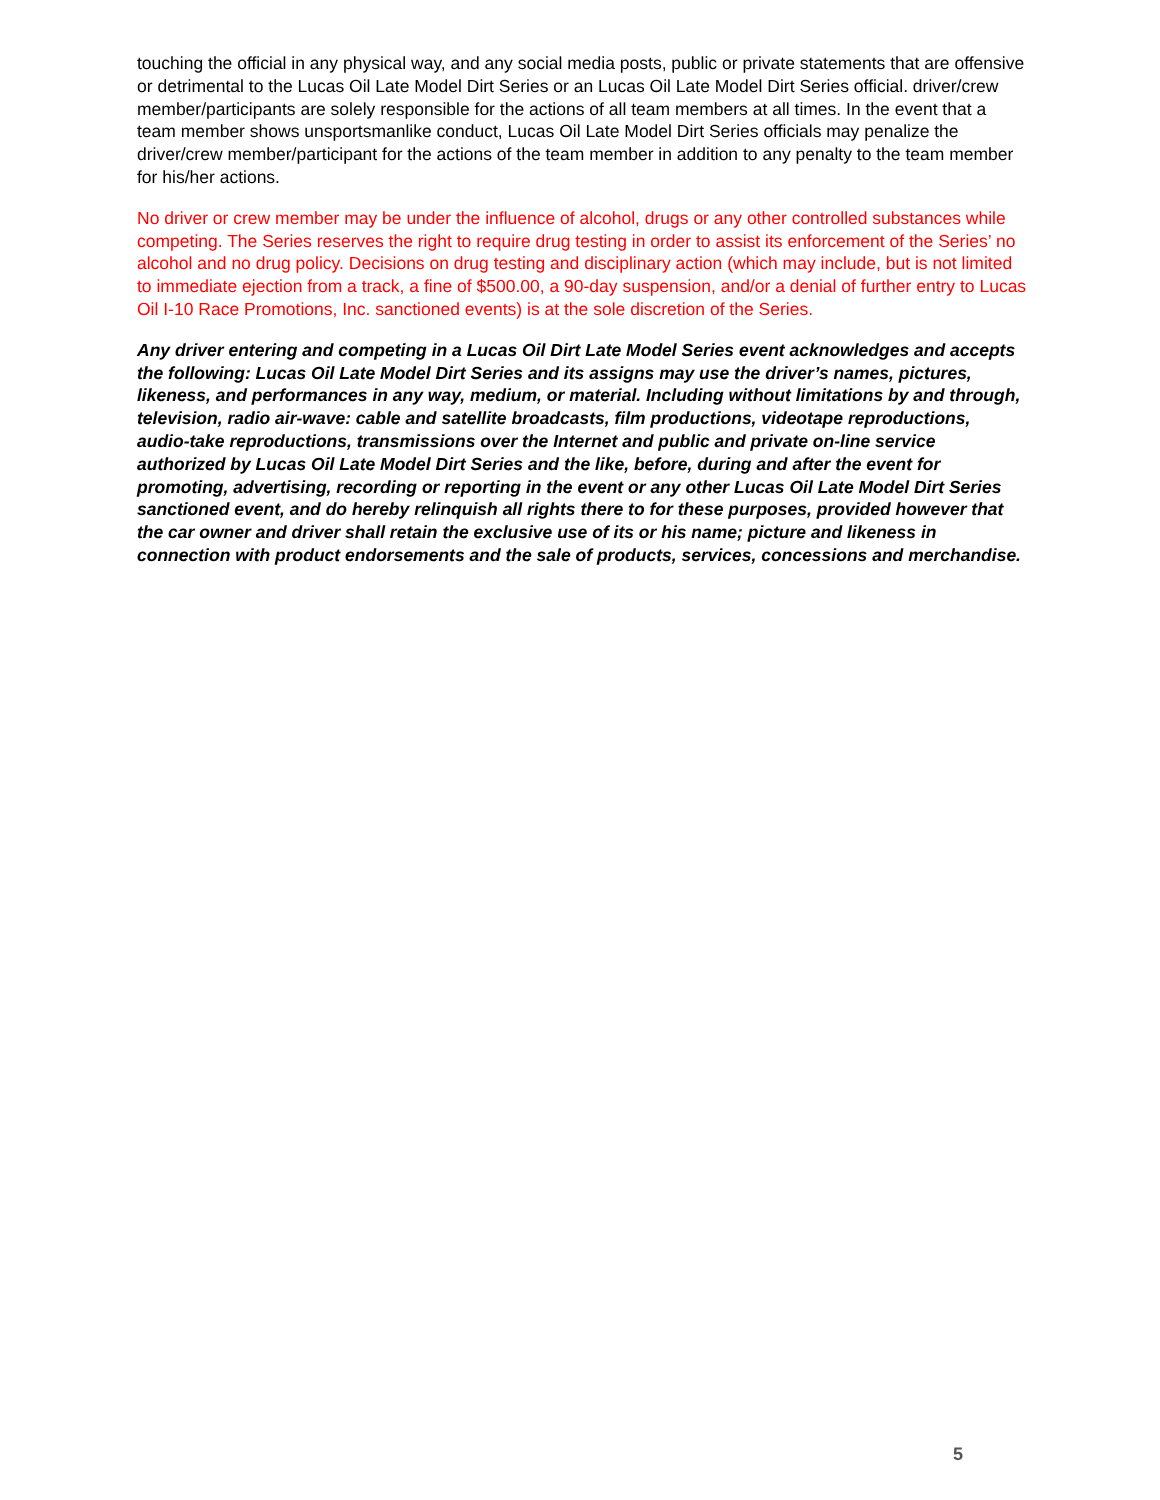touching the official in any physical way, and any social media posts, public or private statements that are offensive or detrimental to the Lucas Oil Late Model Dirt Series or an Lucas Oil Late Model Dirt Series official. driver/crew member/participants are solely responsible for the actions of all team members at all times. In the event that a team member shows unsportsmanlike conduct, Lucas Oil Late Model Dirt Series officials may penalize the driver/crew member/participant for the actions of the team member in addition to any penalty to the team member for his/her actions.
No driver or crew member may be under the influence of alcohol, drugs or any other controlled substances while competing. The Series reserves the right to require drug testing in order to assist its enforcement of the Series’ no alcohol and no drug policy. Decisions on drug testing and disciplinary action (which may include, but is not limited to immediate ejection from a track, a fine of $500.00, a 90-day suspension, and/or a denial of further entry to Lucas Oil I-10 Race Promotions, Inc. sanctioned events) is at the sole discretion of the Series.
Any driver entering and competing in a Lucas Oil Dirt Late Model Series event acknowledges and accepts the following: Lucas Oil Late Model Dirt Series and its assigns may use the driver’s names, pictures, likeness, and performances in any way, medium, or material. Including without limitations by and through, television, radio air-wave: cable and satellite broadcasts, film productions, videotape reproductions, audio-take reproductions, transmissions over the Internet and public and private on-line service authorized by Lucas Oil Late Model Dirt Series and the like, before, during and after the event for promoting, advertising, recording or reporting in the event or any other Lucas Oil Late Model Dirt Series sanctioned event, and do hereby relinquish all rights there to for these purposes, provided however that the car owner and driver shall retain the exclusive use of its or his name; picture and likeness in connection with product endorsements and the sale of products, services, concessions and merchandise.
5